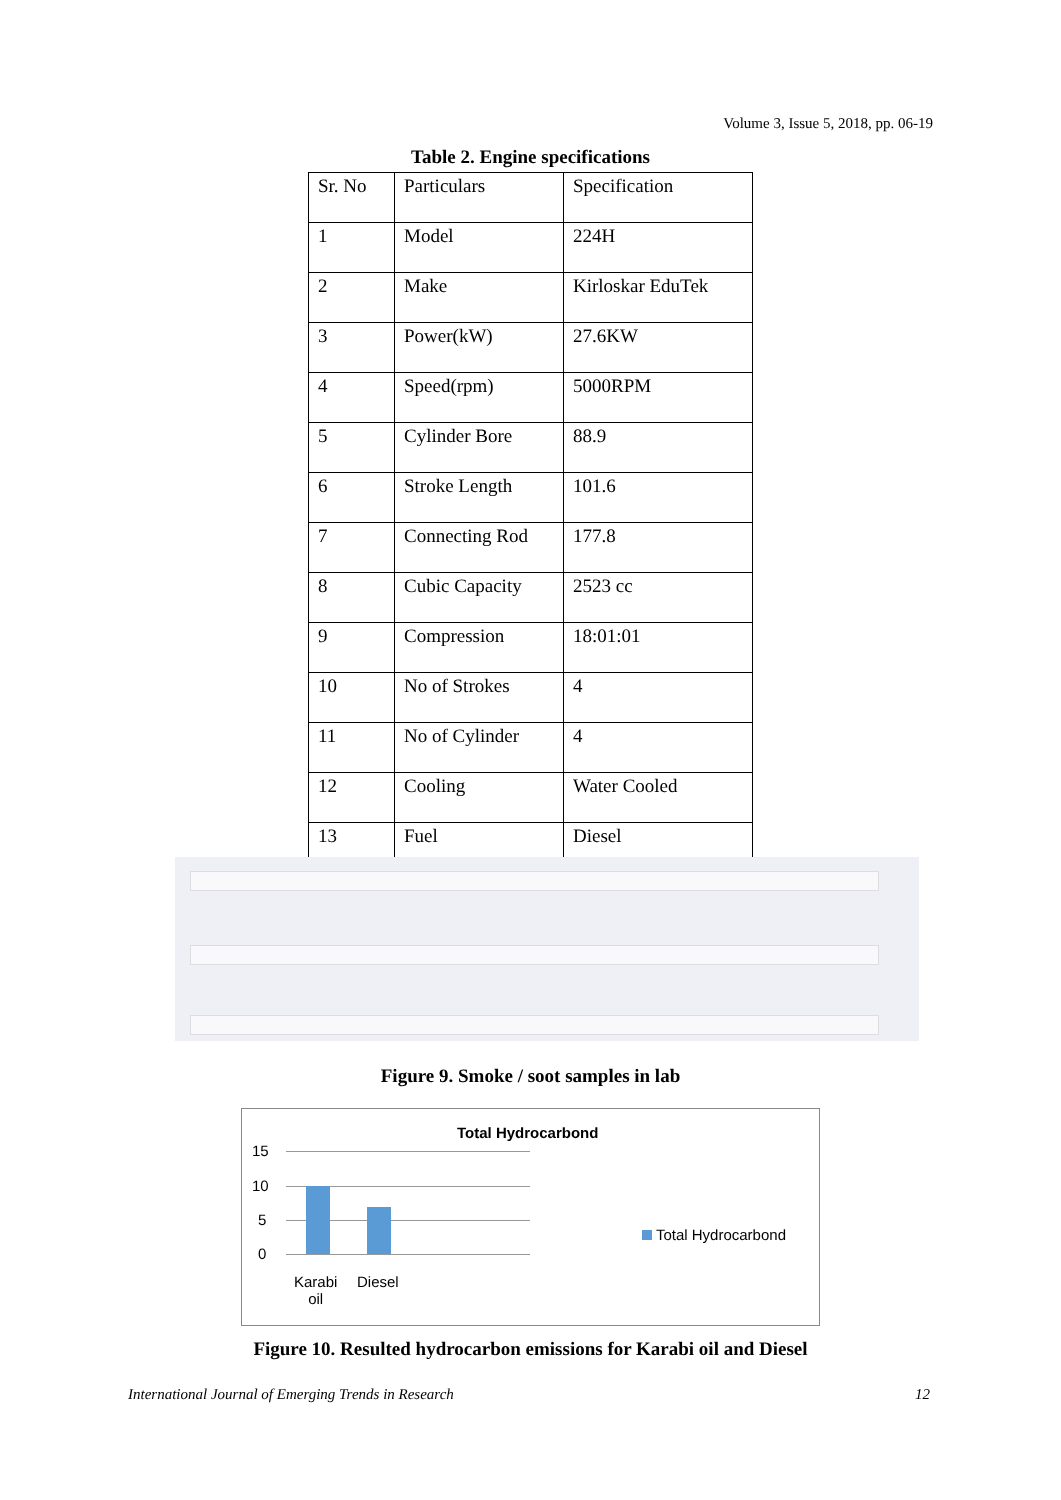Volume 3, Issue 5, 2018, pp. 06-19
Table 2. Engine specifications
| Sr. No | Particulars | Specification |
| 1 | Model | 224H |
| 2 | Make | Kirloskar EduTek |
| 3 | Power(kW) | 27.6KW |
| 4 | Speed(rpm) | 5000RPM |
| 5 | Cylinder Bore | 88.9 |
| 6 | Stroke Length | 101.6 |
| 7 | Connecting Rod | 177.8 |
| 8 | Cubic Capacity | 2523 cc |
| 9 | Compression | 18:01:01 |
| 10 | No of Strokes | 4 |
| 11 | No of Cylinder | 4 |
| 12 | Cooling | Water Cooled |
| 13 | Fuel | Diesel |
Figure 9. Smoke / soot samples in lab
Total Hydrocarbond
15
10
5
0
Karabi
oil
Diesel
Total Hydrocarbond
Figure 10. Resulted hydrocarbon emissions for Karabi oil and Diesel
International Journal of Emerging Trends in Research 12